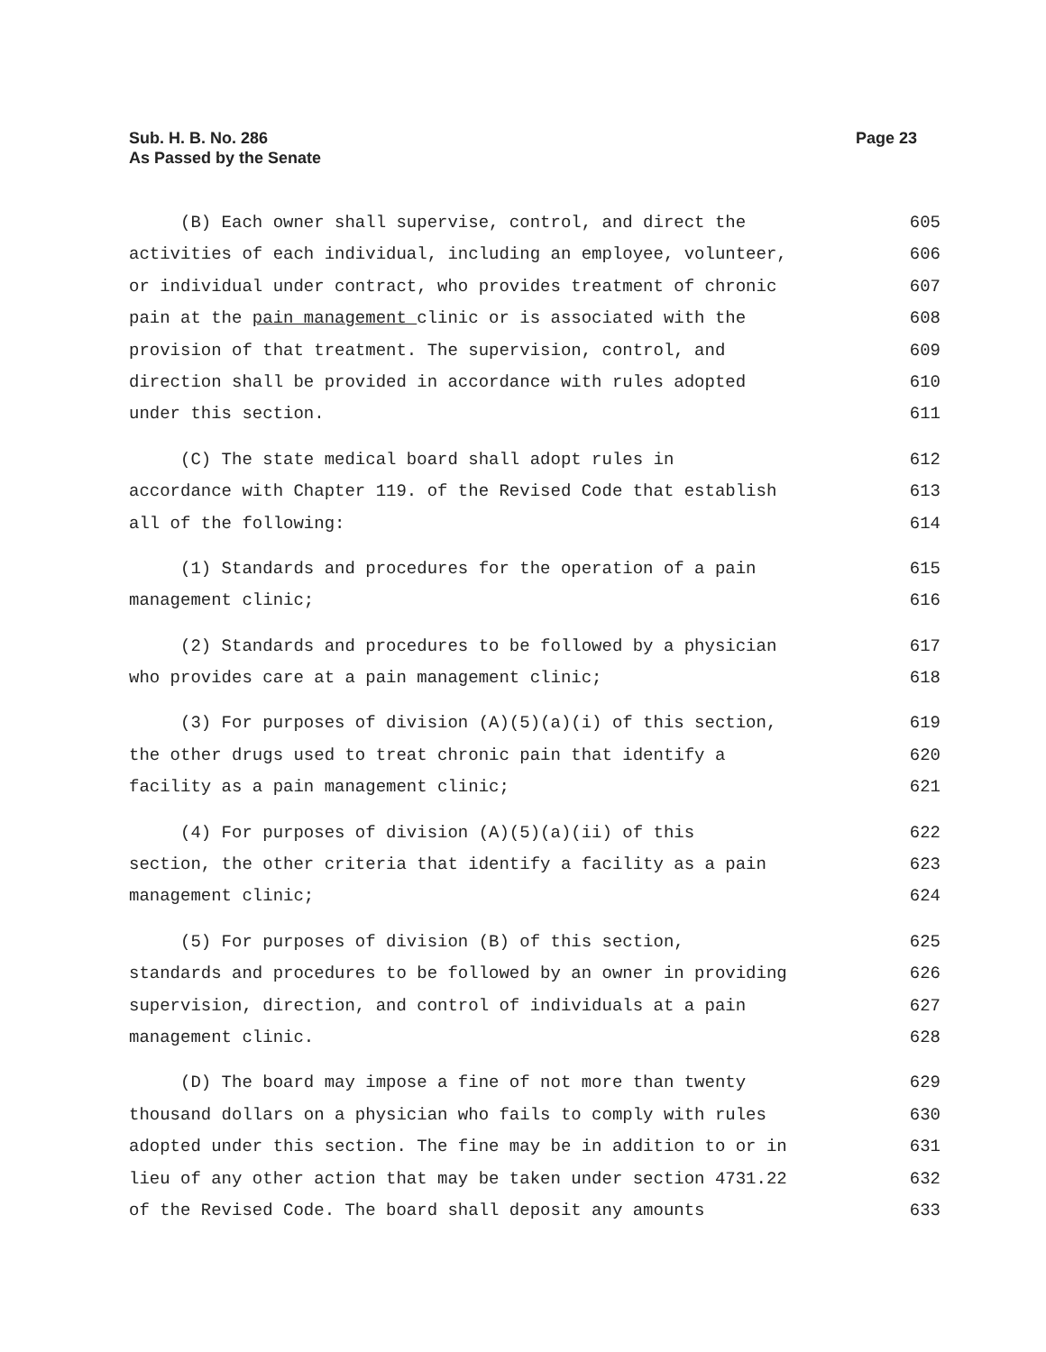Page 23 Sub. H. B. No. 286
As Passed by the Senate
(B) Each owner shall supervise, control, and direct the 605
activities of each individual, including an employee, volunteer, 606
or individual under contract, who provides treatment of chronic 607
pain at the pain management clinic or is associated with the 608
provision of that treatment. The supervision, control, and 609
direction shall be provided in accordance with rules adopted 610
under this section. 611
(C) The state medical board shall adopt rules in 612
accordance with Chapter 119. of the Revised Code that establish 613
all of the following: 614
(1) Standards and procedures for the operation of a pain 615
management clinic; 616
(2) Standards and procedures to be followed by a physician 617
who provides care at a pain management clinic; 618
(3) For purposes of division (A)(5)(a)(i) of this section, 619
the other drugs used to treat chronic pain that identify a 620
facility as a pain management clinic; 621
(4) For purposes of division (A)(5)(a)(ii) of this 622
section, the other criteria that identify a facility as a pain 623
management clinic; 624
(5) For purposes of division (B) of this section, 625
standards and procedures to be followed by an owner in providing 626
supervision, direction, and control of individuals at a pain 627
management clinic. 628
(D) The board may impose a fine of not more than twenty 629
thousand dollars on a physician who fails to comply with rules 630
adopted under this section. The fine may be in addition to or in 631
lieu of any other action that may be taken under section 4731.22 632
of the Revised Code. The board shall deposit any amounts 633